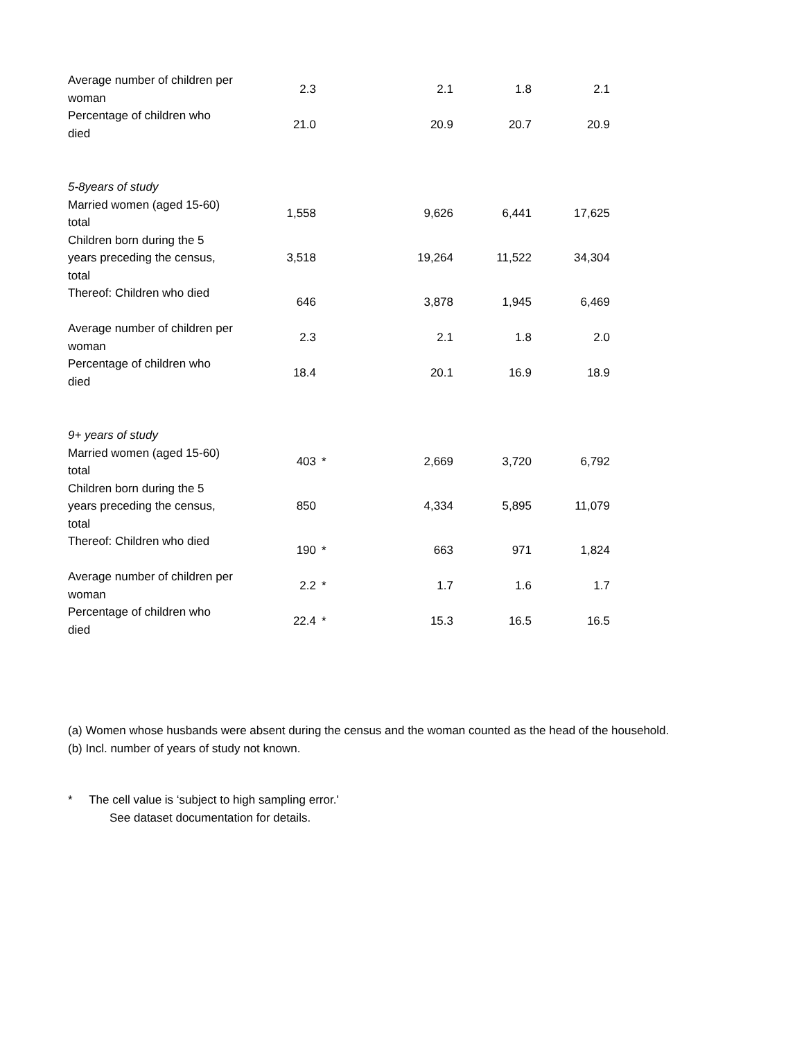| Average number of children per woman | 2.3 | | 2.1 | 1.8 | 2.1 |
| Percentage of children who died | 21.0 | | 20.9 | 20.7 | 20.9 |
| 5-8years of study | | | | | |
| Married women (aged 15-60) total | 1,558 | | 9,626 | 6,441 | 17,625 |
| Children born during the 5 years preceding the census, total | 3,518 | | 19,264 | 11,522 | 34,304 |
| Thereof: Children who died | 646 | | 3,878 | 1,945 | 6,469 |
| Average number of children per woman | 2.3 | | 2.1 | 1.8 | 2.0 |
| Percentage of children who died | 18.4 | | 20.1 | 16.9 | 18.9 |
| 9+ years of study | | | | | |
| Married women (aged 15-60) total | 403 | * | 2,669 | 3,720 | 6,792 |
| Children born during the 5 years preceding the census, total | 850 | | 4,334 | 5,895 | 11,079 |
| Thereof: Children who died | 190 | * | 663 | 971 | 1,824 |
| Average number of children per woman | 2.2 | * | 1.7 | 1.6 | 1.7 |
| Percentage of children who died | 22.4 | * | 15.3 | 16.5 | 16.5 |
(a) Women whose husbands were absent during the census and the woman counted as the head of the household.
(b) Incl. number of years of study not known.
* The cell value is ‘subject to high sampling error.'
See dataset documentation for details.